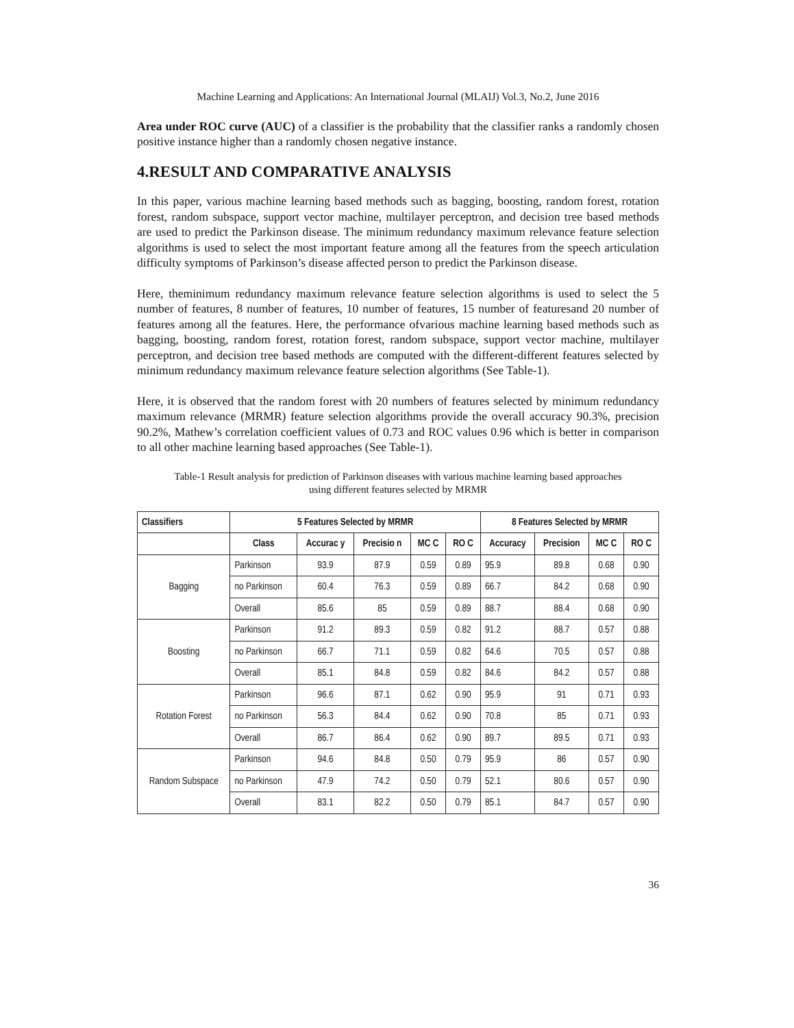Machine Learning and Applications: An International Journal (MLAIJ) Vol.3, No.2, June 2016
Area under ROC curve (AUC) of a classifier is the probability that the classifier ranks a randomly chosen positive instance higher than a randomly chosen negative instance.
4.RESULT AND COMPARATIVE ANALYSIS
In this paper, various machine learning based methods such as bagging, boosting, random forest, rotation forest, random subspace, support vector machine, multilayer perceptron, and decision tree based methods are used to predict the Parkinson disease. The minimum redundancy maximum relevance feature selection algorithms is used to select the most important feature among all the features from the speech articulation difficulty symptoms of Parkinson’s disease affected person to predict the Parkinson disease.
Here, theminimum redundancy maximum relevance feature selection algorithms is used to select the 5 number of features, 8 number of features, 10 number of features, 15 number of featuresand 20 number of features among all the features. Here, the performance ofvarious machine learning based methods such as bagging, boosting, random forest, rotation forest, random subspace, support vector machine, multilayer perceptron, and decision tree based methods are computed with the different-different features selected by minimum redundancy maximum relevance feature selection algorithms (See Table-1).
Here, it is observed that the random forest with 20 numbers of features selected by minimum redundancy maximum relevance (MRMR) feature selection algorithms provide the overall accuracy 90.3%, precision 90.2%, Mathew’s correlation coefficient values of 0.73 and ROC values 0.96 which is better in comparison to all other machine learning based approaches (See Table-1).
Table-1 Result analysis for prediction of Parkinson diseases with various machine learning based approaches using different features selected by MRMR
| Classifiers | 5 Features Selected by MRMR | | | | | 8 Features Selected by MRMR | | | |
| --- | --- | --- | --- | --- | --- | --- | --- | --- | --- |
| | Class | Accurac y | Precisio n | MC C | RO C | Accuracy | Precision | MC C | RO C |
| Bagging | Parkinson | 93.9 | 87.9 | 0.59 | 0.89 | 95.9 | 89.8 | 0.68 | 0.90 |
| | no Parkinson | 60.4 | 76.3 | 0.59 | 0.89 | 66.7 | 84.2 | 0.68 | 0.90 |
| | Overall | 85.6 | 85 | 0.59 | 0.89 | 88.7 | 88.4 | 0.68 | 0.90 |
| Boosting | Parkinson | 91.2 | 89.3 | 0.59 | 0.82 | 91.2 | 88.7 | 0.57 | 0.88 |
| | no Parkinson | 66.7 | 71.1 | 0.59 | 0.82 | 64.6 | 70.5 | 0.57 | 0.88 |
| | Overall | 85.1 | 84.8 | 0.59 | 0.82 | 84.6 | 84.2 | 0.57 | 0.88 |
| Rotation Forest | Parkinson | 96.6 | 87.1 | 0.62 | 0.90 | 95.9 | 91 | 0.71 | 0.93 |
| | no Parkinson | 56.3 | 84.4 | 0.62 | 0.90 | 70.8 | 85 | 0.71 | 0.93 |
| | Overall | 86.7 | 86.4 | 0.62 | 0.90 | 89.7 | 89.5 | 0.71 | 0.93 |
| Random Subspace | Parkinson | 94.6 | 84.8 | 0.50 | 0.79 | 95.9 | 86 | 0.57 | 0.90 |
| | no Parkinson | 47.9 | 74.2 | 0.50 | 0.79 | 52.1 | 80.6 | 0.57 | 0.90 |
| | Overall | 83.1 | 82.2 | 0.50 | 0.79 | 85.1 | 84.7 | 0.57 | 0.90 |
36